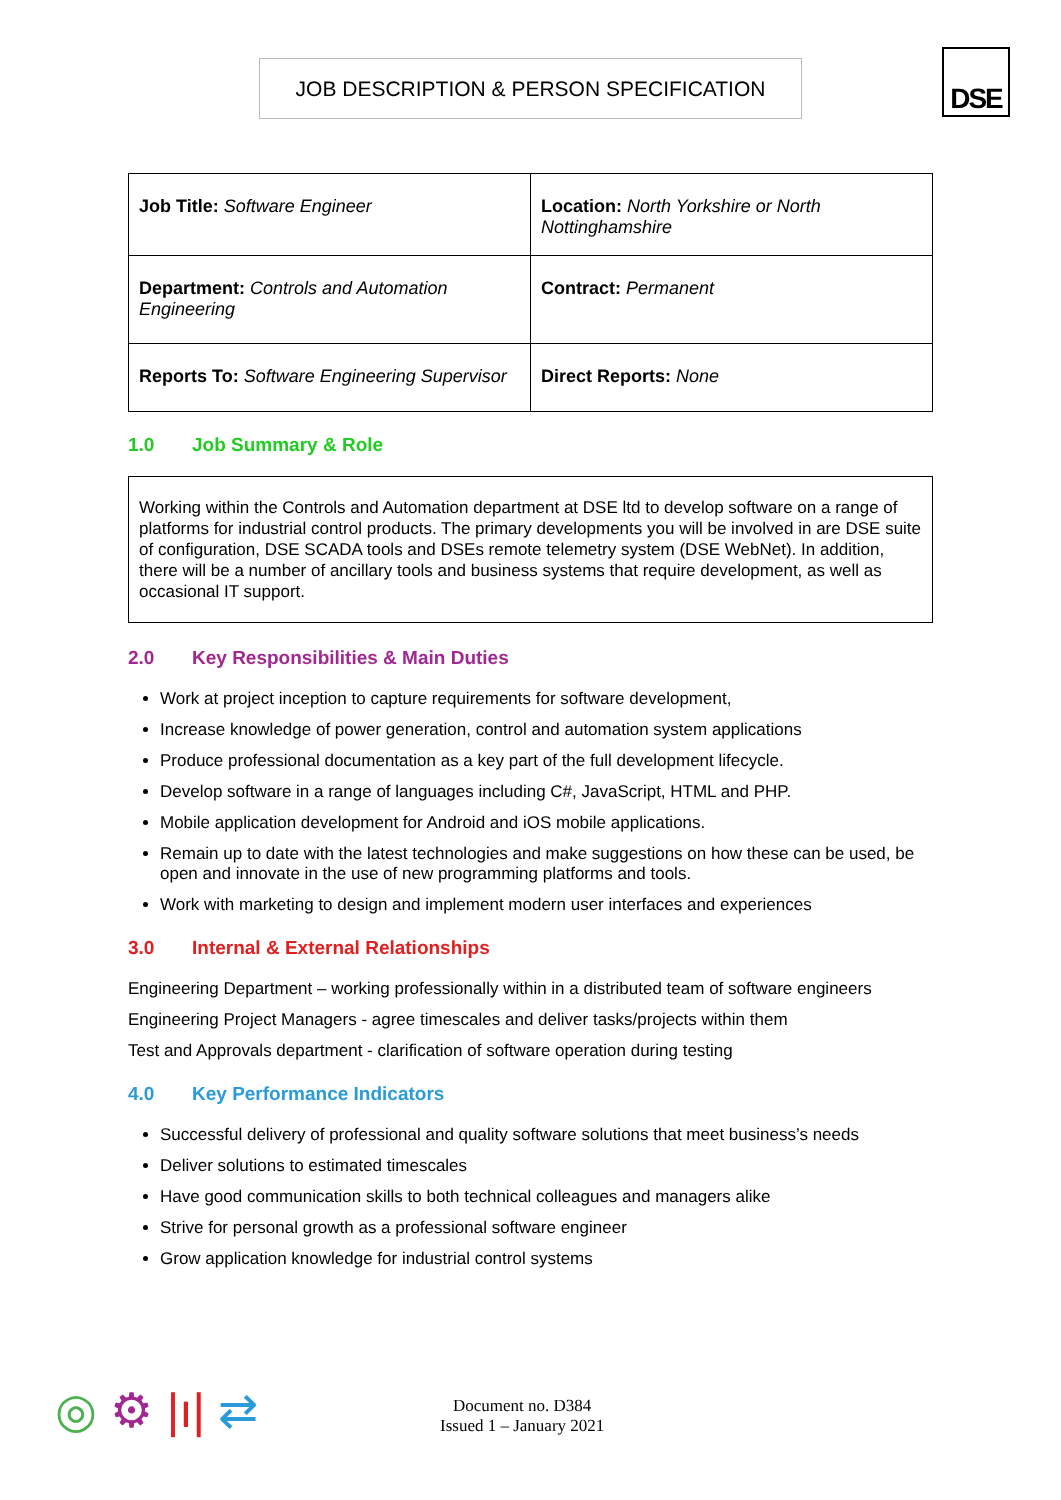JOB DESCRIPTION & PERSON SPECIFICATION DSE
| Job Title: Software Engineer | Location: North Yorkshire or North Nottinghamshire |
| Department: Controls and Automation Engineering | Contract: Permanent |
| Reports To: Software Engineering Supervisor | Direct Reports: None |
1.0 Job Summary & Role
Working within the Controls and Automation department at DSE ltd to develop software on a range of platforms for industrial control products. The primary developments you will be involved in are DSE suite of configuration, DSE SCADA tools and DSEs remote telemetry system (DSE WebNet). In addition, there will be a number of ancillary tools and business systems that require development, as well as occasional IT support.
2.0 Key Responsibilities & Main Duties
Work at project inception to capture requirements for software development,
Increase knowledge of power generation, control and automation system applications
Produce professional documentation as a key part of the full development lifecycle.
Develop software in a range of languages including C#, JavaScript, HTML and PHP.
Mobile application development for Android and iOS mobile applications.
Remain up to date with the latest technologies and make suggestions on how these can be used, be open and innovate in the use of new programming platforms and tools.
Work with marketing to design and implement modern user interfaces and experiences
3.0 Internal & External Relationships
Engineering Department – working professionally within in a distributed team of software engineers
Engineering Project Managers - agree timescales and deliver tasks/projects within them
Test and Approvals department - clarification of software operation during testing
4.0 Key Performance Indicators
Successful delivery of professional and quality software solutions that meet business’s needs
Deliver solutions to estimated timescales
Have good communication skills to both technical colleagues and managers alike
Strive for personal growth as a professional software engineer
Grow application knowledge for industrial control systems
◎ ⚙ |ı| ⇄
Document no. D384
Issued 1 – January 2021